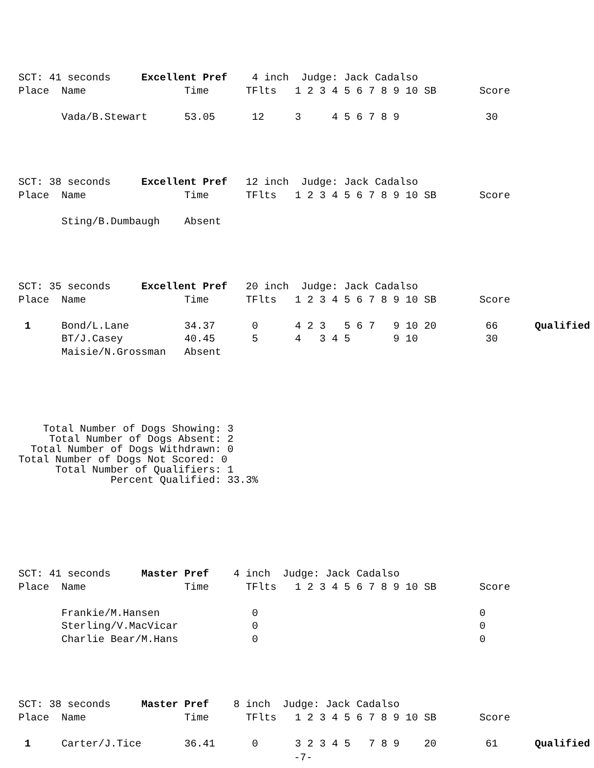SCT: 41 seconds     Excellent Pref    4 inch  Judge: Jack Cadalso
Place  Name                Time      TFlts   1 2 3 4 5 6 7 8 9 10 SB       Score

       Vada/B.Stewart      53.05      12     3     4 5 6 7 8 9              30
SCT: 38 seconds     Excellent Pref   12 inch  Judge: Jack Cadalso
Place  Name                Time      TFlts   1 2 3 4 5 6 7 8 9 10 SB       Score

       Sting/B.Dumbaugh    Absent
SCT: 35 seconds     Excellent Pref   20 inch  Judge: Jack Cadalso
Place  Name                Time      TFlts   1 2 3 4 5 6 7 8 9 10 SB       Score

 1     Bond/L.Lane         34.37      0      4 2 3   5 6 7   9 10 20        66      Qualified
       BT/J.Casey          40.45      5      4   3 4 5       9 10           30
       Maisie/N.Grossman   Absent
    Total Number of Dogs Showing: 3
     Total Number of Dogs Absent: 2
  Total Number of Dogs Withdrawn: 0
Total Number of Dogs Not Scored: 0
      Total Number of Qualifiers: 1
               Percent Qualified: 33.3%
SCT: 41 seconds     Master Pref    4 inch  Judge: Jack Cadalso
Place  Name                Time      TFlts   1 2 3 4 5 6 7 8 9 10 SB       Score

       Frankie/M.Hansen               0                                    0
       Sterling/V.MacVicar            0                                    0
       Charlie Bear/M.Hans            0                                    0
SCT: 38 seconds     Master Pref    8 inch  Judge: Jack Cadalso
Place  Name                Time      TFlts   1 2 3 4 5 6 7 8 9 10 SB       Score

 1     Carter/J.Tice       36.41      0      3 2 3 4 5   7 8 9    20        61      Qualified
-7-